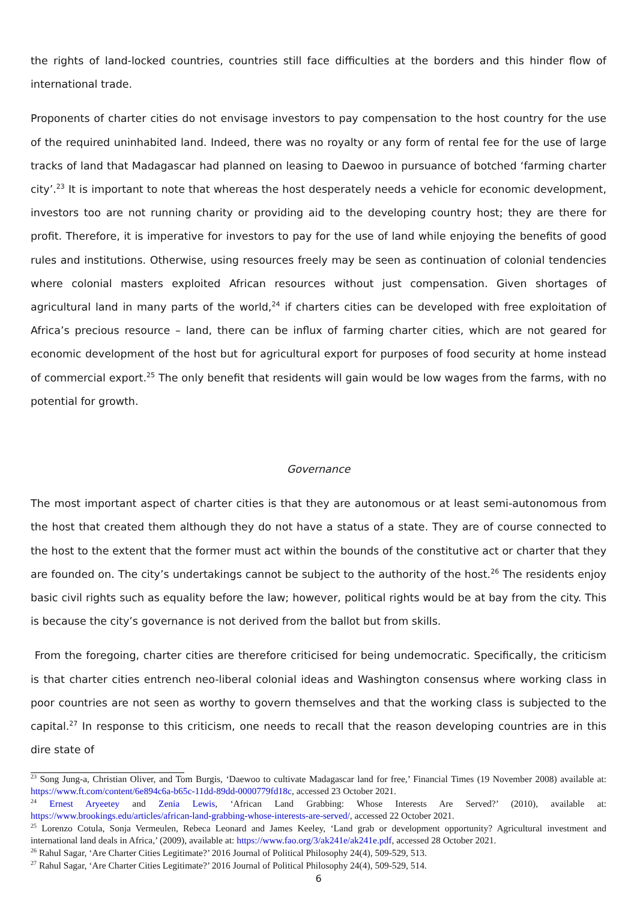the rights of land-locked countries, countries still face difficulties at the borders and this hinder flow of international trade.
Proponents of charter cities do not envisage investors to pay compensation to the host country for the use of the required uninhabited land. Indeed, there was no royalty or any form of rental fee for the use of large tracks of land that Madagascar had planned on leasing to Daewoo in pursuance of botched ‘farming charter city’.<sup>23</sup> It is important to note that whereas the host desperately needs a vehicle for economic development, investors too are not running charity or providing aid to the developing country host; they are there for profit. Therefore, it is imperative for investors to pay for the use of land while enjoying the benefits of good rules and institutions. Otherwise, using resources freely may be seen as continuation of colonial tendencies where colonial masters exploited African resources without just compensation. Given shortages of agricultural land in many parts of the world,<sup>24</sup> if charters cities can be developed with free exploitation of Africa’s precious resource – land, there can be influx of farming charter cities, which are not geared for economic development of the host but for agricultural export for purposes of food security at home instead of commercial export.<sup>25</sup> The only benefit that residents will gain would be low wages from the farms, with no potential for growth.
Governance
The most important aspect of charter cities is that they are autonomous or at least semi-autonomous from the host that created them although they do not have a status of a state. They are of course connected to the host to the extent that the former must act within the bounds of the constitutive act or charter that they are founded on. The city’s undertakings cannot be subject to the authority of the host.<sup>26</sup> The residents enjoy basic civil rights such as equality before the law; however, political rights would be at bay from the city. This is because the city’s governance is not derived from the ballot but from skills.
From the foregoing, charter cities are therefore criticised for being undemocratic. Specifically, the criticism is that charter cities entrench neo-liberal colonial ideas and Washington consensus where working class in poor countries are not seen as worthy to govern themselves and that the working class is subjected to the capital.<sup>27</sup> In response to this criticism, one needs to recall that the reason developing countries are in this dire state of
<sup>23</sup> Song Jung-a, Christian Oliver, and Tom Burgis, ‘Daewoo to cultivate Madagascar land for free,’ Financial Times (19 November 2008) available at: https://www.ft.com/content/6e894c6a-b65c-11dd-89dd-0000779fd18c, accessed 23 October 2021.
<sup>24</sup> Ernest Aryeetey and Zenia Lewis, ‘African Land Grabbing: Whose Interests Are Served?’ (2010), available at: https://www.brookings.edu/articles/african-land-grabbing-whose-interests-are-served/, accessed 22 October 2021.
<sup>25</sup> Lorenzo Cotula, Sonja Vermeulen, Rebeca Leonard and James Keeley, ‘Land grab or development opportunity? Agricultural investment and international land deals in Africa,’ (2009), available at: https://www.fao.org/3/ak241e/ak241e.pdf, accessed 28 October 2021.
<sup>26</sup> Rahul Sagar, ‘Are Charter Cities Legitimate?’ 2016 Journal of Political Philosophy 24(4), 509-529, 513.
<sup>27</sup> Rahul Sagar, ‘Are Charter Cities Legitimate?’ 2016 Journal of Political Philosophy 24(4), 509-529, 514.
6